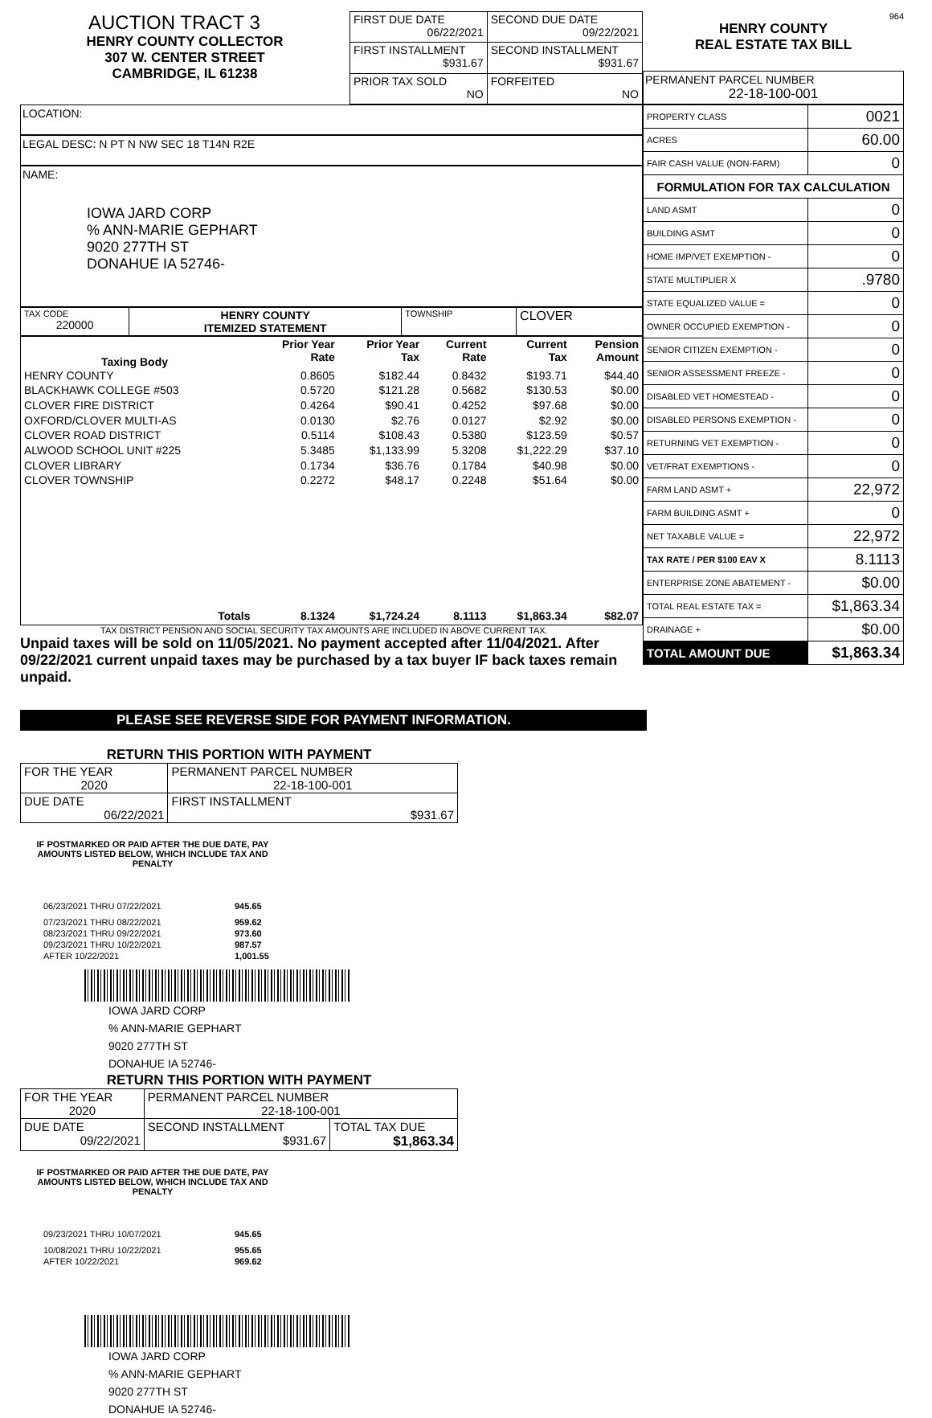AUCTION TRACT 3
HENRY COUNTY COLLECTOR
307 W. CENTER STREET
CAMBRIDGE, IL 61238
| FIRST DUE DATE 06/22/2021 | SECOND DUE DATE 09/22/2021 |
| FIRST INSTALLMENT $931.67 | SECOND INSTALLMENT $931.67 |
| PRIOR TAX SOLD NO | FORFEITED NO |
964
HENRY COUNTY
REAL ESTATE TAX BILL
PERMANENT PARCEL NUMBER
22-18-100-001
LOCATION:
LEGAL DESC: N PT N NW SEC 18 T14N R2E
NAME:
IOWA JARD CORP
% ANN-MARIE GEPHART
9020 277TH ST
DONAHUE IA 52746-
| TAX CODE 220000 | HENRY COUNTY ITEMIZED STATEMENT | TOWNSHIP | CLOVER |
| Taxing Body | Prior Year Rate | Prior Year Tax | Current Rate | Current Tax | Pension Amount |
| --- | --- | --- | --- | --- | --- |
| HENRY COUNTY | 0.8605 | $182.44 | 0.8432 | $193.71 | $44.40 |
| BLACKHAWK COLLEGE #503 | 0.5720 | $121.28 | 0.5682 | $130.53 | $0.00 |
| CLOVER FIRE DISTRICT | 0.4264 | $90.41 | 0.4252 | $97.68 | $0.00 |
| OXFORD/CLOVER MULTI-AS | 0.0130 | $2.76 | 0.0127 | $2.92 | $0.00 |
| CLOVER ROAD DISTRICT | 0.5114 | $108.43 | 0.5380 | $123.59 | $0.57 |
| ALWOOD SCHOOL UNIT #225 | 5.3485 | $1,133.99 | 5.3208 | $1,222.29 | $37.10 |
| CLOVER LIBRARY | 0.1734 | $36.76 | 0.1784 | $40.98 | $0.00 |
| CLOVER TOWNSHIP | 0.2272 | $48.17 | 0.2248 | $51.64 | $0.00 |
| Totals | 8.1324 | $1,724.24 | 8.1113 | $1,863.34 | $82.07 |
TAX DISTRICT PENSION AND SOCIAL SECURITY TAX AMOUNTS ARE INCLUDED IN ABOVE CURRENT TAX.
Unpaid taxes will be sold on 11/05/2021. No payment accepted after 11/04/2021. After 09/22/2021 current unpaid taxes may be purchased by a tax buyer IF back taxes remain unpaid.
| PROPERTY CLASS | 0021 |
| ACRES | 60.00 |
| FAIR CASH VALUE (NON-FARM) | 0 |
| FORMULATION FOR TAX CALCULATION | |
| LAND ASMT | 0 |
| BUILDING ASMT | 0 |
| HOME IMP/VET EXEMPTION - | 0 |
| STATE MULTIPLIER X | .9780 |
| STATE EQUALIZED VALUE = | 0 |
| OWNER OCCUPIED EXEMPTION - | 0 |
| SENIOR CITIZEN EXEMPTION - | 0 |
| SENIOR ASSESSMENT FREEZE - | 0 |
| DISABLED VET HOMESTEAD - | 0 |
| DISABLED PERSONS EXEMPTION - | 0 |
| RETURNING VET EXEMPTION - | 0 |
| VET/FRAT EXEMPTIONS - | 0 |
| FARM LAND ASMT + | 22,972 |
| FARM BUILDING ASMT + | 0 |
| NET TAXABLE VALUE = | 22,972 |
| TAX RATE / PER $100 EAV X | 8.1113 |
| ENTERPRISE ZONE ABATEMENT - | $0.00 |
| TOTAL REAL ESTATE TAX = | $1,863.34 |
| DRAINAGE + | $0.00 |
| TOTAL AMOUNT DUE | $1,863.34 |
PLEASE SEE REVERSE SIDE FOR PAYMENT INFORMATION.
RETURN THIS PORTION WITH PAYMENT
| FOR THE YEAR 2020 | PERMANENT PARCEL NUMBER 22-18-100-001 |
| DUE DATE 06/22/2021 | FIRST INSTALLMENT $931.67 |
IF POSTMARKED OR PAID AFTER THE DUE DATE, PAY AMOUNTS LISTED BELOW, WHICH INCLUDE TAX AND PENALTY
| 06/23/2021 THRU 07/22/2021 | 945.65 |
| 07/23/2021 THRU 08/22/2021 | 959.62 |
| 08/23/2021 THRU 09/22/2021 | 973.60 |
| 09/23/2021 THRU 10/22/2021 | 987.57 |
| AFTER 10/22/2021 | 1,001.55 |
IOWA JARD CORP
% ANN-MARIE GEPHART
9020 277TH ST
DONAHUE IA 52746-
RETURN THIS PORTION WITH PAYMENT
| FOR THE YEAR 2020 | PERMANENT PARCEL NUMBER 22-18-100-001 | |
| DUE DATE 09/22/2021 | SECOND INSTALLMENT $931.67 | TOTAL TAX DUE $1,863.34 |
IF POSTMARKED OR PAID AFTER THE DUE DATE, PAY AMOUNTS LISTED BELOW, WHICH INCLUDE TAX AND PENALTY
| 09/23/2021 THRU 10/07/2021 | 945.65 |
| 10/08/2021 THRU 10/22/2021 | 955.65 |
| AFTER 10/22/2021 | 969.62 |
IOWA JARD CORP
% ANN-MARIE GEPHART
9020 277TH ST
DONAHUE IA 52746-